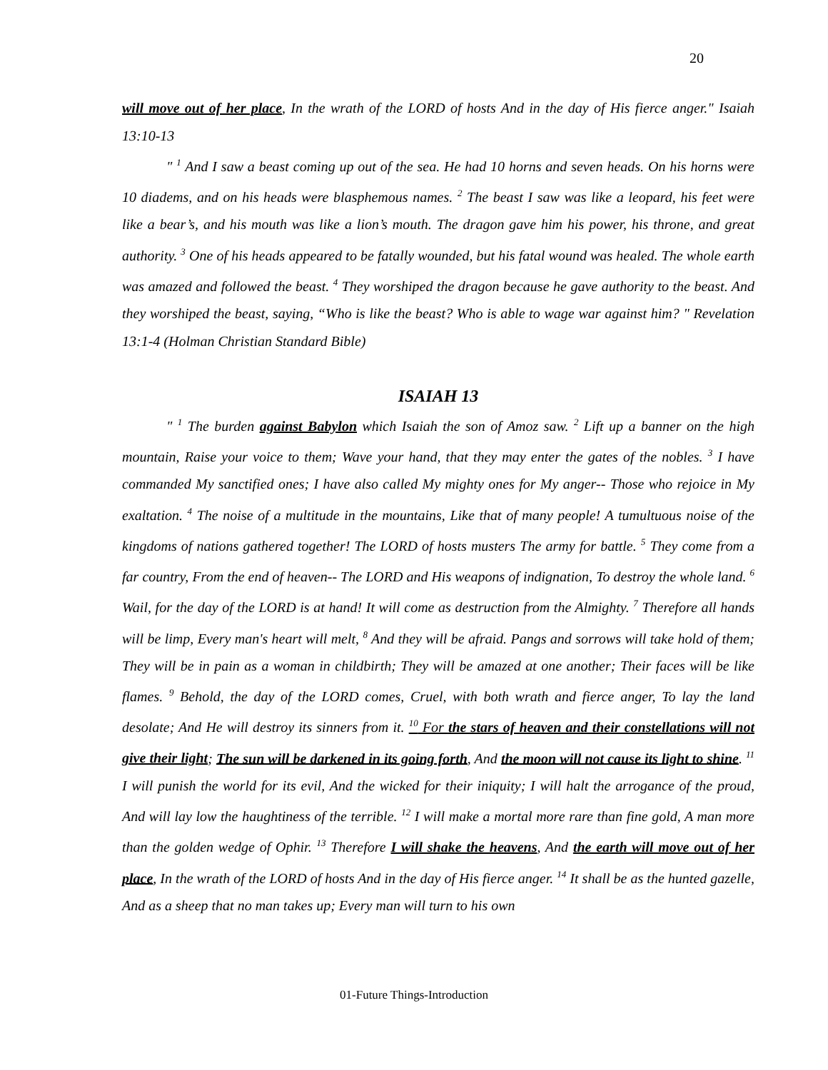20
will move out of her place, In the wrath of the LORD of hosts And in the day of His fierce anger." Isaiah 13:10-13
" <sup>1</sup> And I saw a beast coming up out of the sea. He had 10 horns and seven heads. On his horns were 10 diadems, and on his heads were blasphemous names. <sup>2</sup> The beast I saw was like a leopard, his feet were like a bear’s, and his mouth was like a lion’s mouth. The dragon gave him his power, his throne, and great authority. <sup>3</sup> One of his heads appeared to be fatally wounded, but his fatal wound was healed. The whole earth was amazed and followed the beast. <sup>4</sup> They worshiped the dragon because he gave authority to the beast. And they worshiped the beast, saying, “Who is like the beast? Who is able to wage war against him? " Revelation 13:1-4 (Holman Christian Standard Bible)
ISAIAH 13
" <sup>1</sup> The burden against Babylon which Isaiah the son of Amoz saw. <sup>2</sup> Lift up a banner on the high mountain, Raise your voice to them; Wave your hand, that they may enter the gates of the nobles. <sup>3</sup> I have commanded My sanctified ones; I have also called My mighty ones for My anger-- Those who rejoice in My exaltation. <sup>4</sup> The noise of a multitude in the mountains, Like that of many people! A tumultuous noise of the kingdoms of nations gathered together! The LORD of hosts musters The army for battle. <sup>5</sup> They come from a far country, From the end of heaven-- The LORD and His weapons of indignation, To destroy the whole land. <sup>6</sup> Wail, for the day of the LORD is at hand! It will come as destruction from the Almighty. <sup>7</sup> Therefore all hands will be limp, Every man's heart will melt, <sup>8</sup> And they will be afraid. Pangs and sorrows will take hold of them; They will be in pain as a woman in childbirth; They will be amazed at one another; Their faces will be like flames. <sup>9</sup> Behold, the day of the LORD comes, Cruel, with both wrath and fierce anger, To lay the land desolate; And He will destroy its sinners from it. <sup>10</sup> For the stars of heaven and their constellations will not give their light; The sun will be darkened in its going forth, And the moon will not cause its light to shine. <sup>11</sup> I will punish the world for its evil, And the wicked for their iniquity; I will halt the arrogance of the proud, And will lay low the haughtiness of the terrible. <sup>12</sup> I will make a mortal more rare than fine gold, A man more than the golden wedge of Ophir. <sup>13</sup> Therefore I will shake the heavens, And the earth will move out of her place, In the wrath of the LORD of hosts And in the day of His fierce anger. <sup>14</sup> It shall be as the hunted gazelle, And as a sheep that no man takes up; Every man will turn to his own
01-Future Things-Introduction